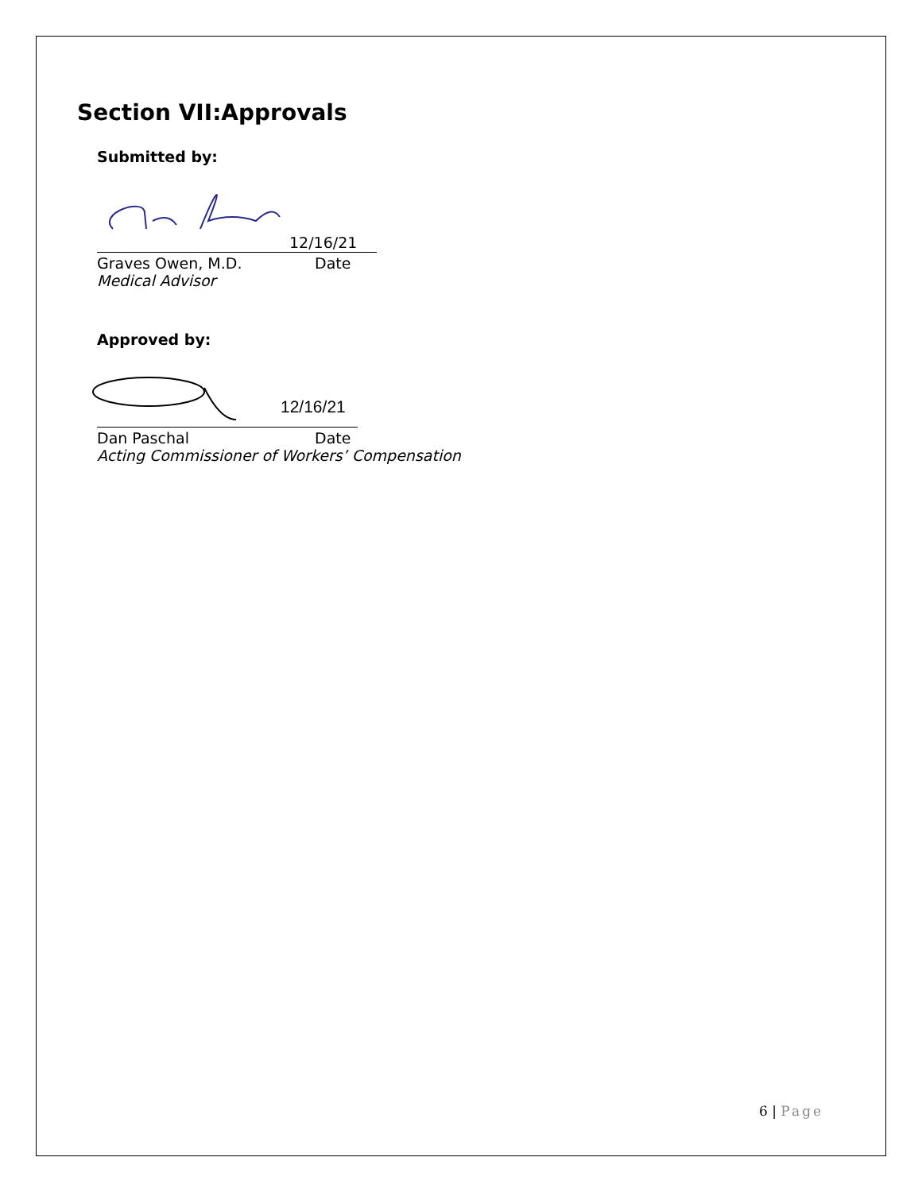Section VII:Approvals
Submitted by:
12/16/21
Graves Owen, M.D. Date
Medical Advisor
Approved by:
12/16/21
Dan Paschal Date
Acting Commissioner of Workers’ Compensation
6 | Page